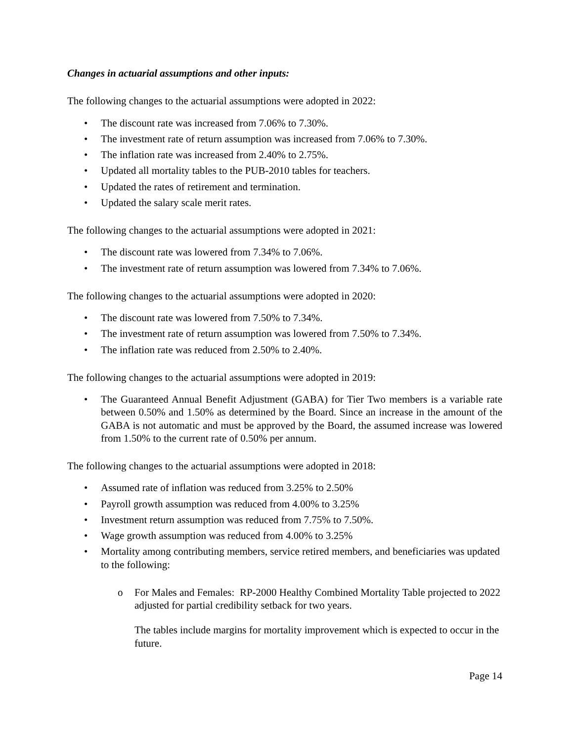Changes in actuarial assumptions and other inputs:
The following changes to the actuarial assumptions were adopted in 2022:
• The discount rate was increased from 7.06% to 7.30%.
• The investment rate of return assumption was increased from 7.06% to 7.30%.
• The inflation rate was increased from 2.40% to 2.75%.
• Updated all mortality tables to the PUB-2010 tables for teachers.
• Updated the rates of retirement and termination.
• Updated the salary scale merit rates.
The following changes to the actuarial assumptions were adopted in 2021:
• The discount rate was lowered from 7.34% to 7.06%.
• The investment rate of return assumption was lowered from 7.34% to 7.06%.
The following changes to the actuarial assumptions were adopted in 2020:
• The discount rate was lowered from 7.50% to 7.34%.
• The investment rate of return assumption was lowered from 7.50% to 7.34%.
• The inflation rate was reduced from 2.50% to 2.40%.
The following changes to the actuarial assumptions were adopted in 2019:
• The Guaranteed Annual Benefit Adjustment (GABA) for Tier Two members is a variable rate between 0.50% and 1.50% as determined by the Board. Since an increase in the amount of the GABA is not automatic and must be approved by the Board, the assumed increase was lowered from 1.50% to the current rate of 0.50% per annum.
The following changes to the actuarial assumptions were adopted in 2018:
• Assumed rate of inflation was reduced from 3.25% to 2.50%
• Payroll growth assumption was reduced from 4.00% to 3.25%
• Investment return assumption was reduced from 7.75% to 7.50%.
• Wage growth assumption was reduced from 4.00% to 3.25%
• Mortality among contributing members, service retired members, and beneficiaries was updated to the following:
o For Males and Females: RP-2000 Healthy Combined Mortality Table projected to 2022 adjusted for partial credibility setback for two years.
The tables include margins for mortality improvement which is expected to occur in the future.
Page 14